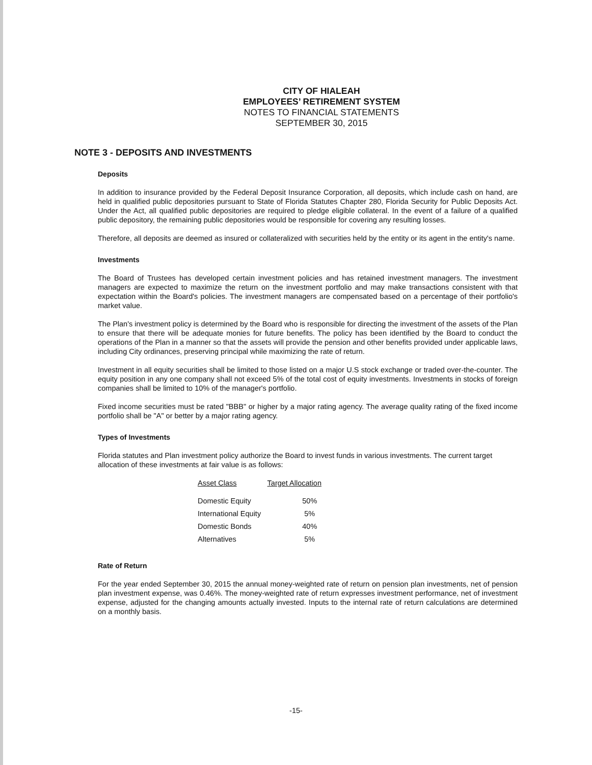CITY OF HIALEAH
EMPLOYEES’ RETIREMENT SYSTEM
NOTES TO FINANCIAL STATEMENTS
SEPTEMBER 30, 2015
NOTE 3 - DEPOSITS AND INVESTMENTS
Deposits
In addition to insurance provided by the Federal Deposit Insurance Corporation, all deposits, which include cash on hand, are held in qualified public depositories pursuant to State of Florida Statutes Chapter 280, Florida Security for Public Deposits Act. Under the Act, all qualified public depositories are required to pledge eligible collateral. In the event of a failure of a qualified public depository, the remaining public depositories would be responsible for covering any resulting losses.
Therefore, all deposits are deemed as insured or collateralized with securities held by the entity or its agent in the entity's name.
Investments
The Board of Trustees has developed certain investment policies and has retained investment managers. The investment managers are expected to maximize the return on the investment portfolio and may make transactions consistent with that expectation within the Board's policies. The investment managers are compensated based on a percentage of their portfolio's market value.
The Plan's investment policy is determined by the Board who is responsible for directing the investment of the assets of the Plan to ensure that there will be adequate monies for future benefits. The policy has been identified by the Board to conduct the operations of the Plan in a manner so that the assets will provide the pension and other benefits provided under applicable laws, including City ordinances, preserving principal while maximizing the rate of return.
Investment in all equity securities shall be limited to those listed on a major U.S stock exchange or traded over-the-counter. The equity position in any one company shall not exceed 5% of the total cost of equity investments. Investments in stocks of foreign companies shall be limited to 10% of the manager's portfolio.
Fixed income securities must be rated "BBB" or higher by a major rating agency. The average quality rating of the fixed income portfolio shall be "A" or better by a major rating agency.
Types of Investments
Florida statutes and Plan investment policy authorize the Board to invest funds in various investments. The current target allocation of these investments at fair value is as follows:
| Asset Class | Target Allocation |
| --- | --- |
| Domestic Equity | 50% |
| International Equity | 5% |
| Domestic Bonds | 40% |
| Alternatives | 5% |
Rate of Return
For the year ended September 30, 2015 the annual money-weighted rate of return on pension plan investments, net of pension plan investment expense, was 0.46%. The money-weighted rate of return expresses investment performance, net of investment expense, adjusted for the changing amounts actually invested. Inputs to the internal rate of return calculations are determined on a monthly basis.
-15-